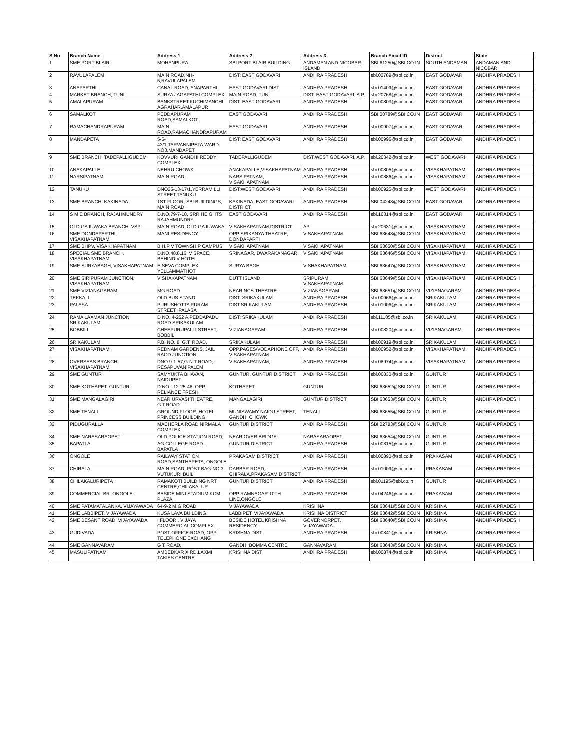| S No | Branch Name | Address 1 | Address 2 | Address 3 | Branch Email ID | District | State |
| --- | --- | --- | --- | --- | --- | --- | --- |
| 1 | SME PORT BLAIR | MOHANPURA | SBI PORT BLAIR BUILDING | ANDAMAN AND NICOBAR ISLAND | SBI.61250@SBI.CO.IN | SOUTH ANDAMAN | ANDAMAN AND NICOBAR |
| 2 | RAVULAPALEM | MAIN ROAD,NH-5,RAVULAPALEM | DIST: EAST GODAVARI | ANDHRA PRADESH | sbi.02789@sbi.co.in | EAST GODAVARI | ANDHRA PRADESH |
| 3 | ANAPARTHI | CANAL ROAD, ANAPARTHI | EAST GODAVARI DIST | ANDHRA PRADESH | sbi.01409@sbi.co.in | EAST GODAVARI | ANDHRA PRADESH |
| 4 | MARKET BRANCH, TUNI | SURYA JAGAPATHI COMPLEX | MAIN ROAD, TUNI | DIST. EAST GODAVARI, A.P. | sbi.20768@sbi.co.in | EAST GODAVARI | ANDHRA PRADESH |
| 5 | AMALAPURAM | BANKSTREET.KUCHIMANCHI AGRAHAR,AMALAPUR | DIST: EAST GODAVARI | ANDHRA PRADESH | sbi.00803@sbi.co.in | EAST GODAVARI | ANDHRA PRADESH |
| 6 | SAMALKOT | PEDDAPURAM ROAD,SAMALKOT | EAST GODAVARI | ANDHRA PRADESH | SBI.00789@SBI.CO.IN | EAST GODAVARI | ANDHRA PRADESH |
| 7 | RAMACHANDRAPURAM | MAIN ROAD,RAMACHANDRAPURAM | EAST GODAVARI | ANDHRA PRADESH | sbi.00907@sbi.co.in | EAST GODAVARI | ANDHRA PRADESH |
| 8 | MANDAPETA | 5-6-43/1,TARVANNIPETA,WARD NO3,MANDAPET | DIST: EAST GODAVARI | ANDHRA PRADESH | sbi.00996@sbi.co.in | EAST GODAVARI | ANDHRA PRADESH |
| 9 | SME BRANCH, TADEPALLIGUDEM | KOVVURI GANDHI REDDY COMPLEX | TADEPALLIGUDEM | DIST.WEST GODAVARI, A.P. | sbi.20342@sbi.co.in | WEST GODAVARI | ANDHRA PRADESH |
| 10 | ANAKAPALLE | NEHRU CHOWK | ANAKAPALLE,VISAKHAPATNAM | ANDHRA PRADESH | sbi.00805@sbi.co.in | VISAKHAPATNAM | ANDHRA PRADESH |
| 11 | NARSIPATNAM | MAIN ROAD, | NARSIPATNAM, VISAKHAPATNAM | ANDHRA PRADESH | sbi.00886@sbi.co.in | VISAKHAPATNAM | ANDHRA PRADESH |
| 12 | TANUKU | DNO25-13-17/1,YERRAMILLI STREET,TANUKU | DIST:WEST GODAVARI | ANDHRA PRADESH | sbi.00925@sbi.co.in | WEST GODAVARI | ANDHRA PRADESH |
| 13 | SME BRANCH, KAKINADA | 1ST FLOOR, SBI BUILDINGS, MAIN ROAD | KAKINADA, EAST GODAVARI DISTRICT | ANDHRA PRADESH | SBI.04248@SBI.CO.IN | EAST GODAVARI | ANDHRA PRADESH |
| 14 | S M E BRANCH, RAJAHMUNDRY | D.NO.79-7-18, SRR HEIGHTS RAJAHMUNDRY | EAST GODAVARI | ANDHRA PRADESH | sbi.16314@sbi.co.in | EAST GODAVARI | ANDHRA PRADESH |
| 15 | OLD GAJUWAKA BRANCH, VSP | MAIN ROAD, OLD GAJUWAKA | VISAKHAPATNAM DISTRICT | AP | sbi.20631@sbi.co.in | VISAKHAPATNAM | ANDHRA PRADESH |
| 16 | SME DONDAPARTHI, VISAKHAPATNAM | MANI RESIDENCY | OPP SRIKANYA THEATRE, DONDAPARTI | VISAKHAPATNAM | SBI.63648@SBI.CO.IN | VISAKHAPATNAM | ANDHRA PRADESH |
| 17 | SME BHPV, VISAKHAPATNAM | B.H.P V TOWNSHIP CAMPUS | VISAKHAPATNAM | VISAKHAPATNAM | SBI.63650@SBI.CO.IN | VISAKHAPATNAM | ANDHRA PRADESH |
| 18 | SPECIAL SME BRANCH, VISAKHAPATNAM | D.NO.48.8.16, V SPACE, BEHIND V HOTEL | SRINAGAR, DWARAKANAGAR | VISAKHAPATNAM | SBI.63646@SBI.CO.IN | VISAKHAPATNAM | ANDHRA PRADESH |
| 19 | SME SURYABAGH, VISAKHAPATNAM | E SEVA COMPLEX, YELLAMMATHOT | SURYA BAGH | VISHAKHAPATNAM | SBI.63647@SBI.CO.IN | VISAKHAPATNAM | ANDHRA PRADESH |
| 20 | SME SIRIPURAM JUNCTION, VISAKHAPATNAM | VISHAKAPATNAM | DUTT ISLAND | SRIPURAM VISAKHAPATNAM | SBI.63649@SBI.CO.IN | VISAKHAPATNAM | ANDHRA PRADESH |
| 21 | SME VIZIANAGARAM | MG ROAD | NEAR NCS THEATRE | VIZIANAGARAM | SBI.63651@SBI.CO.IN | VIZIANAGARAM | ANDHRA PRADESH |
| 22 | TEKKALI | OLD BUS STAND | DIST: SRIKAKULAM | ANDHRA PRADESH | sbi.00966@sbi.co.in | SRIKAKULAM | ANDHRA PRADESH |
| 23 | PALASA | PURUSHOTTA PURAM STREET ,PALASA | DIST:SRIKAKULAM | ANDHRA PRADESH | sbi.01006@sbi.co.in | SRIKAKULAM | ANDHRA PRADESH |
| 24 | RAMA LAXMAN JUNCTION, SRIKAKULAM | D NO. 4-252 A,PEDDAPADU ROAD SRIKAKULAM | DIST: SRIKAKULAM | ANDHRA PRADESH | sbi.11105@sbi.co.in | SRIKAKULAM | ANDHRA PRADESH |
| 25 | BOBBILI | CHEEPURUPALLI STREET, BOBBILI | VIZIANAGARAM | ANDHRA PRADESH | sbi.00820@sbi.co.in | VIZIANAGARAM | ANDHRA PRADESH |
| 26 | SRIKAKULAM | P.B. NO. 8, G.T. ROAD, | SRIKAKULAM | ANDHRA PRADESH | sbi.00919@sbi.co.in | SRIKAKULAM | ANDHRA PRADESH |
| 27 | VISAKHAPATNAM | REDNAM GARDENS, JAIL RAOD JUNCTION | OPP.PAGES/VODAPHONE OFF, VISAKHAPATNAM | ANDHRA PRADESH | sbi.00952@sbi.co.in | VISAKHAPATNAM | ANDHRA PRADESH |
| 28 | OVERSEAS BRANCH, VISAKHAPATNAM | DNO 9-1-57,G N T ROAD, RESAPUVANIPALEM | VISAKHAPATNAM, | ANDHRA PRADESH | sbi.08974@sbi.co.in | VISAKHAPATNAM | ANDHRA PRADESH |
| 29 | SME GUNTUR | SAMYUKTA BHAVAN, NAIDUPET | GUNTUR, GUNTUR DISTRICT | ANDHRA PRADESH | sbi.06830@sbi.co.in | GUNTUR | ANDHRA PRADESH |
| 30 | SME KOTHAPET, GUNTUR | D.NO - 12-25-48, OPP: RELIANCE FRESH | KOTHAPET | GUNTUR | SBI.63652@SBI.CO.IN | GUNTUR | ANDHRA PRADESH |
| 31 | SME MANGALAGIRI | NEAR URVASI THEATRE, G.T.ROAD | MANGALAGIRI | GUNTUR DISTRICT | SBI.63653@SBI.CO.IN | GUNTUR | ANDHRA PRADESH |
| 32 | SME TENALI | GROUND FLOOR, HOTEL PRINCESS BUILDING | MUNISWAMY NAIDU STREET, GANDHI CHOWK | TENALI | SBI.63655@SBI.CO.IN | GUNTUR | ANDHRA PRADESH |
| 33 | PIDUGURALLA | MACHERLA ROAD,NIRMALA COMPLEX | GUNTUR DISTRICT | ANDHRA PRADESH | SBI.02783@SBI.CO.IN | GUNTUR | ANDHRA PRADESH |
| 34 | SME NARASARAOPET | OLD POLICE STATION ROAD, | NEAR OVER BRIDGE | NARASARAOPET | SBI.63654@SBI.CO.IN | GUNTUR | ANDHRA PRADESH |
| 35 | BAPATLA | AG COLLEGE ROAD , BAPATLA | GUNTUR DISTRICT | ANDHRA PRADESH | sbi.00815@sbi.co.in | GUNTUR | ANDHRA PRADESH |
| 36 | ONGOLE | RAILWAY STATION ROAD,SANTHAPETA, ONGOLE | PRAKASAM DISTRICT, | ANDHRA PRADESH | sbi.00890@sbi.co.in | PRAKASAM | ANDHRA PRADESH |
| 37 | CHIRALA | MAIN ROAD, POST BAG NO.3, VUTUKURI BUIL | DARBAR ROAD, CHIRALA,PRAKASAM DISTRICT | ANDHRA PRADESH | sbi.01009@sbi.co.in | PRAKASAM | ANDHRA PRADESH |
| 38 | CHILAKALURIPETA | RAMAKOTI BUILDING NRT CENTRE,CHILAKALUR | GUNTUR DISTRICT | ANDHRA PRADESH | sbi.01195@sbi.co.in | GUNTUR | ANDHRA PRADESH |
| 39 | COMMERCIAL BR. ONGOLE | BESIDE MINI STADIUM,KCM PLAZA, | OPP RAMNAGAR 10TH LINE,ONGOLE | ANDHRA PRADESH | sbi.04246@sbi.co.in | PRAKASAM | ANDHRA PRADESH |
| 40 | SME PATAMATALANKA, VIJAYAWADA | 64-9-2 M.G.ROAD | VIJAYAWADA | KRISHNA | SBI.63641@SBI.CO.IN | KRISHNA | ANDHRA PRADESH |
| 41 | SME LABBIPET, VIJAYAWADA | KUSA LAVA BUILDING | LABBIPET, VIJAYAWADA | KRISHNA DISTRICT | SBI.63642@SBI.CO.IN | KRISHNA | ANDHRA PRADESH |
| 42 | SME BESANT ROAD, VIJAYAWADA | I FLOOR , VIJAYA COMMERCIAL COMPLEX | BESIDE HOTEL KRISHNA RESIDENCY, | GOVERNORPET, VIJAYAWADA | SBI.63640@SBI.CO.IN | KRISHNA | ANDHRA PRADESH |
| 43 | GUDIVADA | POST OFFICE ROAD, OPP TELEPHONE EXCHANG | KRISHNA DIST | ANDHRA PRADESH | sbi.00841@sbi.co.in | KRISHNA | ANDHRA PRADESH |
| 44 | SME GANNAVARAM | G T ROAD, | GANDHI BOMMA CENTRE | GANNAVARAM | SBI.63643@SBI.CO.IN | KRISHNA | ANDHRA PRADESH |
| 45 | MASULIPATNAM | AMBEDKAR X RD,LAXMI TAKIES CENTRE | KRISHNA DIST | ANDHRA PRADESH | sbi.00874@sbi.co.in | KRISHNA | ANDHRA PRADESH |